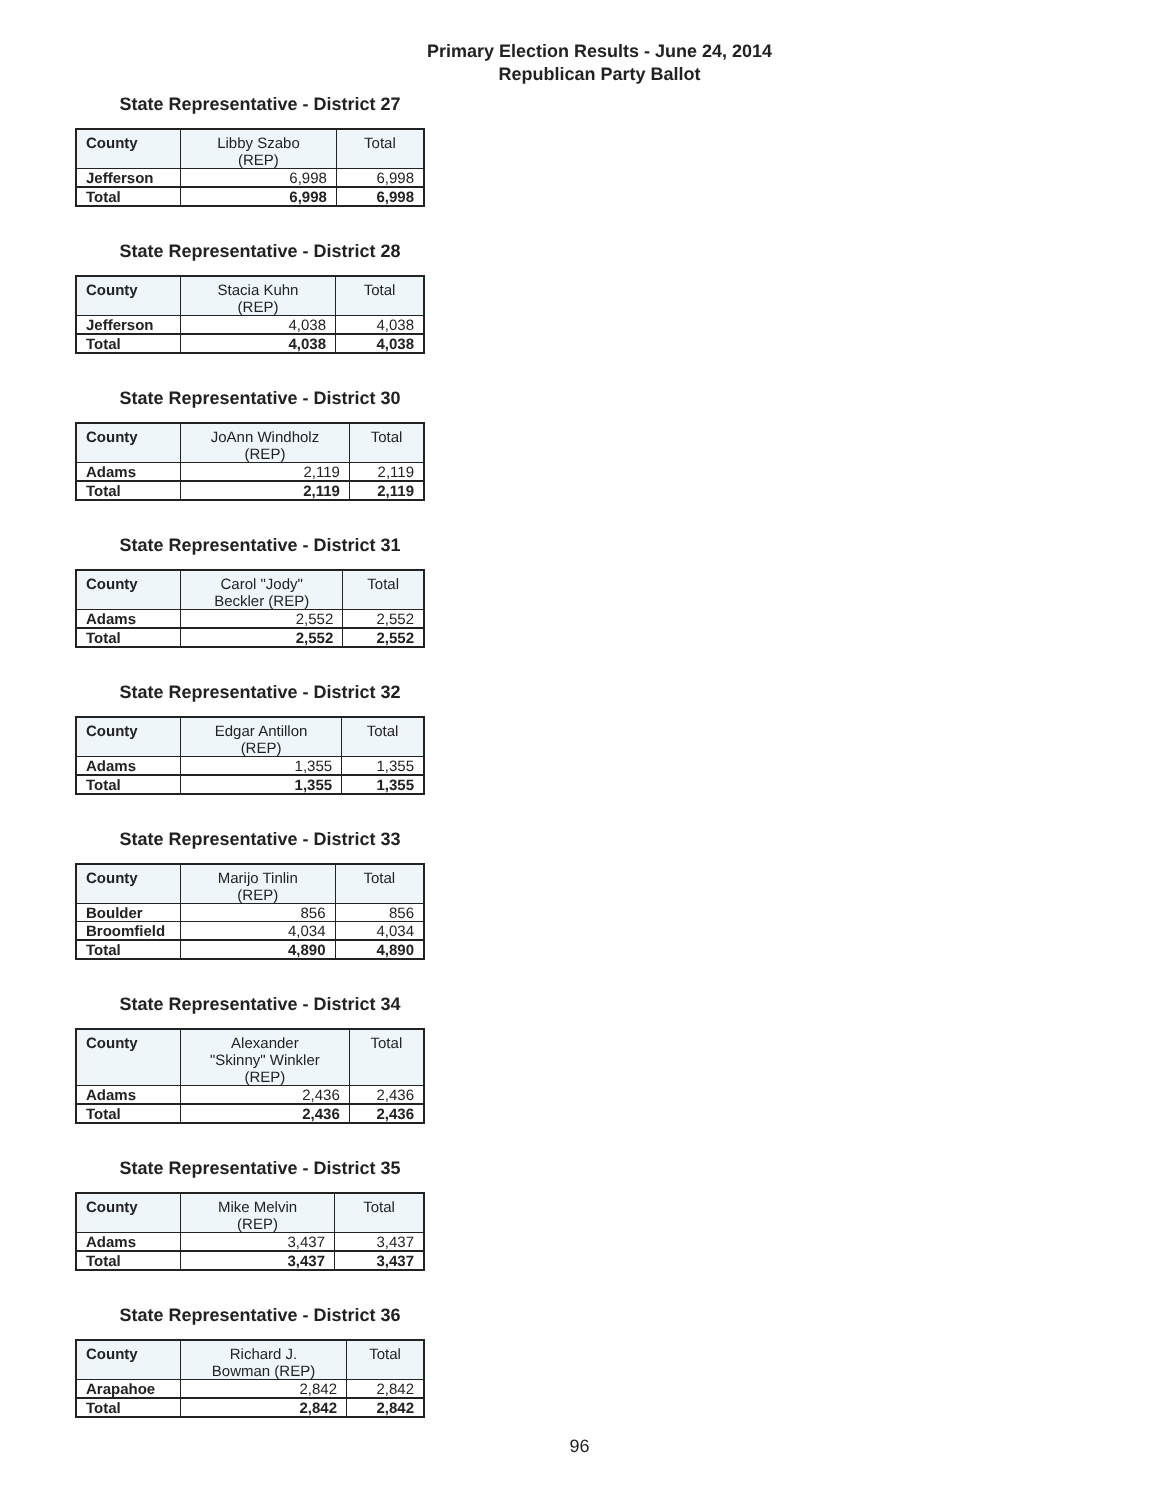Primary Election Results - June 24, 2014
Republican Party Ballot
State Representative - District 27
| County | Libby Szabo (REP) | Total |
| --- | --- | --- |
| Jefferson | 6,998 | 6,998 |
| Total | 6,998 | 6,998 |
State Representative - District 28
| County | Stacia Kuhn (REP) | Total |
| --- | --- | --- |
| Jefferson | 4,038 | 4,038 |
| Total | 4,038 | 4,038 |
State Representative - District 30
| County | JoAnn Windholz (REP) | Total |
| --- | --- | --- |
| Adams | 2,119 | 2,119 |
| Total | 2,119 | 2,119 |
State Representative - District 31
| County | Carol "Jody" Beckler (REP) | Total |
| --- | --- | --- |
| Adams | 2,552 | 2,552 |
| Total | 2,552 | 2,552 |
State Representative - District 32
| County | Edgar Antillon (REP) | Total |
| --- | --- | --- |
| Adams | 1,355 | 1,355 |
| Total | 1,355 | 1,355 |
State Representative - District 33
| County | Marijo Tinlin (REP) | Total |
| --- | --- | --- |
| Boulder | 856 | 856 |
| Broomfield | 4,034 | 4,034 |
| Total | 4,890 | 4,890 |
State Representative - District 34
| County | Alexander "Skinny" Winkler (REP) | Total |
| --- | --- | --- |
| Adams | 2,436 | 2,436 |
| Total | 2,436 | 2,436 |
State Representative - District 35
| County | Mike Melvin (REP) | Total |
| --- | --- | --- |
| Adams | 3,437 | 3,437 |
| Total | 3,437 | 3,437 |
State Representative - District 36
| County | Richard J. Bowman (REP) | Total |
| --- | --- | --- |
| Arapahoe | 2,842 | 2,842 |
| Total | 2,842 | 2,842 |
96